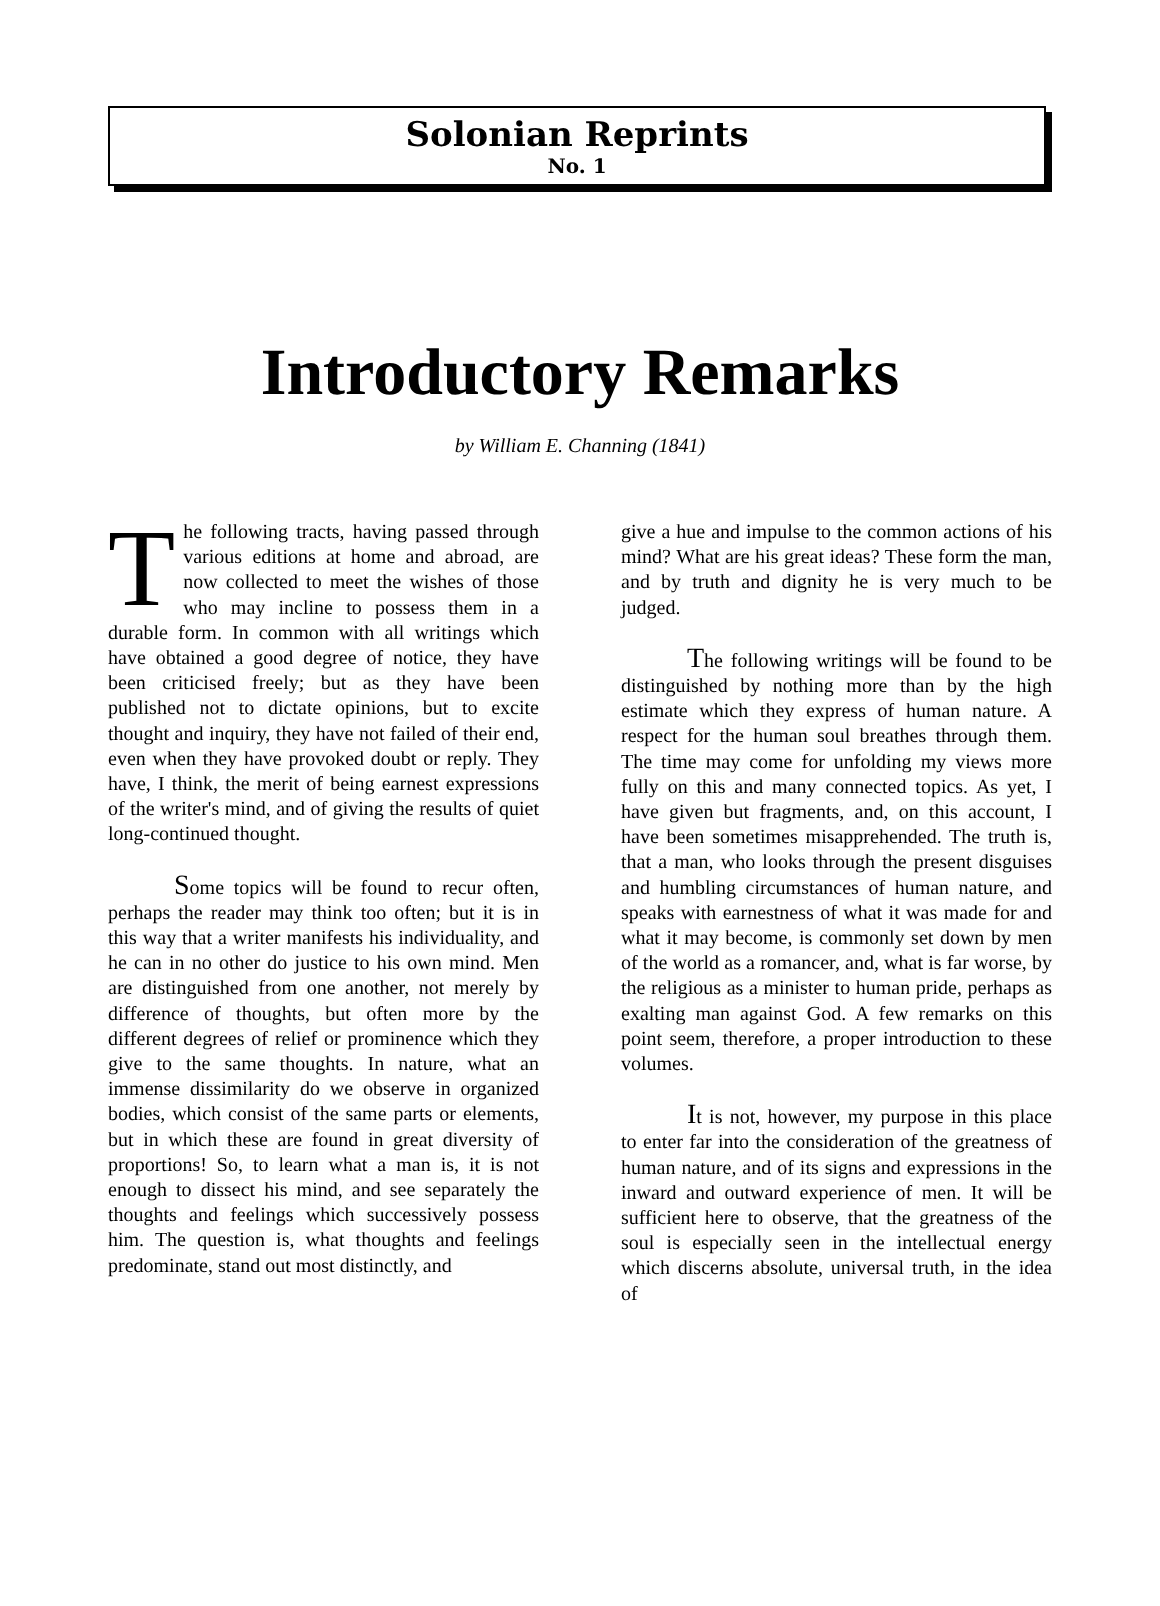Solonian Reprints
No. 1
Introductory Remarks
by William E. Channing (1841)
The following tracts, having passed through various editions at home and abroad, are now collected to meet the wishes of those who may incline to possess them in a durable form. In common with all writings which have obtained a good degree of notice, they have been criticised freely; but as they have been published not to dictate opinions, but to excite thought and inquiry, they have not failed of their end, even when they have provoked doubt or reply. They have, I think, the merit of being earnest expressions of the writer's mind, and of giving the results of quiet long-continued thought.
Some topics will be found to recur often, perhaps the reader may think too often; but it is in this way that a writer manifests his individuality, and he can in no other do justice to his own mind. Men are distinguished from one another, not merely by difference of thoughts, but often more by the different degrees of relief or prominence which they give to the same thoughts. In nature, what an immense dissimilarity do we observe in organized bodies, which consist of the same parts or elements, but in which these are found in great diversity of proportions! So, to learn what a man is, it is not enough to dissect his mind, and see separately the thoughts and feelings which successively possess him. The question is, what thoughts and feelings predominate, stand out most distinctly, and
give a hue and impulse to the common actions of his mind? What are his great ideas? These form the man, and by truth and dignity he is very much to be judged.
The following writings will be found to be distinguished by nothing more than by the high estimate which they express of human nature. A respect for the human soul breathes through them. The time may come for unfolding my views more fully on this and many connected topics. As yet, I have given but fragments, and, on this account, I have been sometimes misapprehended. The truth is, that a man, who looks through the present disguises and humbling circumstances of human nature, and speaks with earnestness of what it was made for and what it may become, is commonly set down by men of the world as a romancer, and, what is far worse, by the religious as a minister to human pride, perhaps as exalting man against God. A few remarks on this point seem, therefore, a proper introduction to these volumes.
It is not, however, my purpose in this place to enter far into the consideration of the greatness of human nature, and of its signs and expressions in the inward and outward experience of men. It will be sufficient here to observe, that the greatness of the soul is especially seen in the intellectual energy which discerns absolute, universal truth, in the idea of